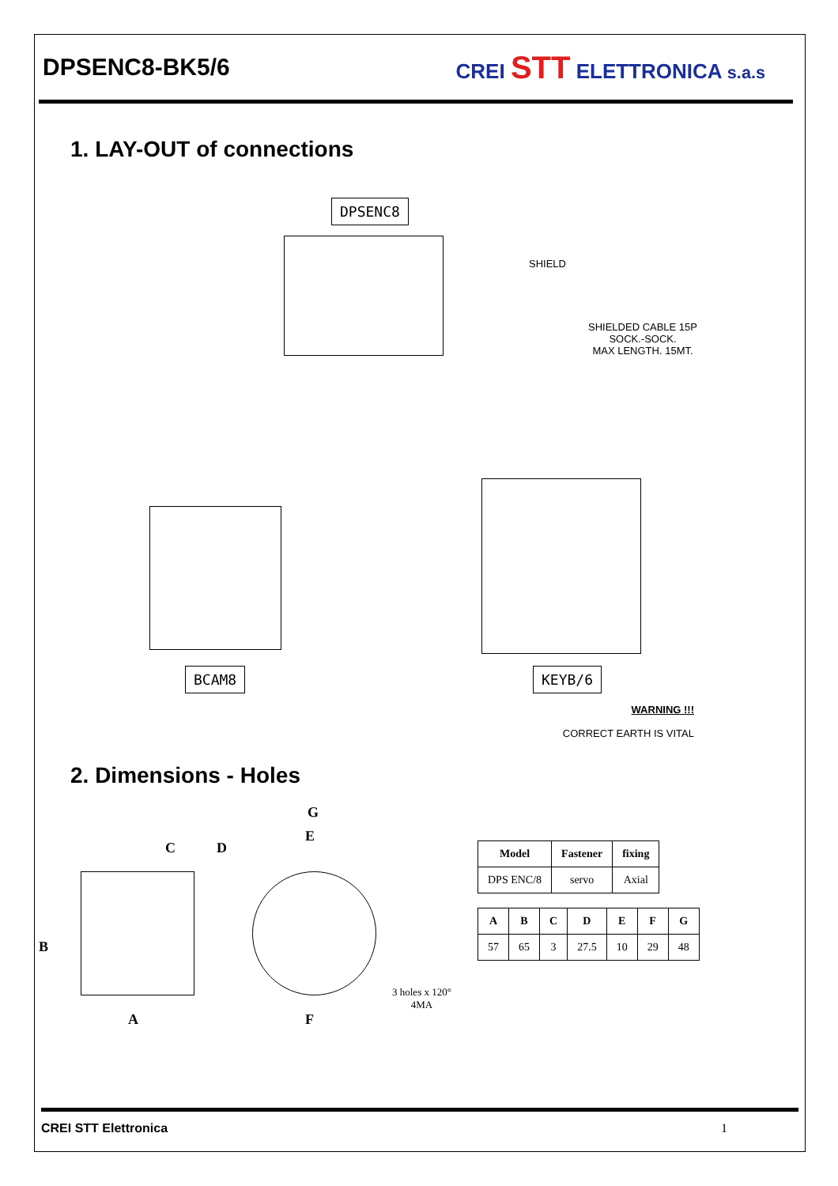DPSENC8-BK5/6
CREI STT ELETTRONICA s.a.s
1. LAY-OUT of connections
DPSENC8
SHIELD
SHIELDED CABLE 15P
SOCK.-SOCK.
MAX LENGTH. 15MT.
BCAM8 KEYB/6
WARNING !!!
CORRECT EARTH IS VITAL
2. Dimensions - Holes
G
E
C D
B
A F
3 holes x 120°
4MA
| Model | Fastener | fixing |
| --- | --- | --- |
| DPS ENC/8 | servo | Axial |
| A | B | C | D | E | F | G |
| --- | --- | --- | --- | --- | --- | --- |
| 57 | 65 | 3 | 27.5 | 10 | 29 | 48 |
CREI STT Elettronica 1